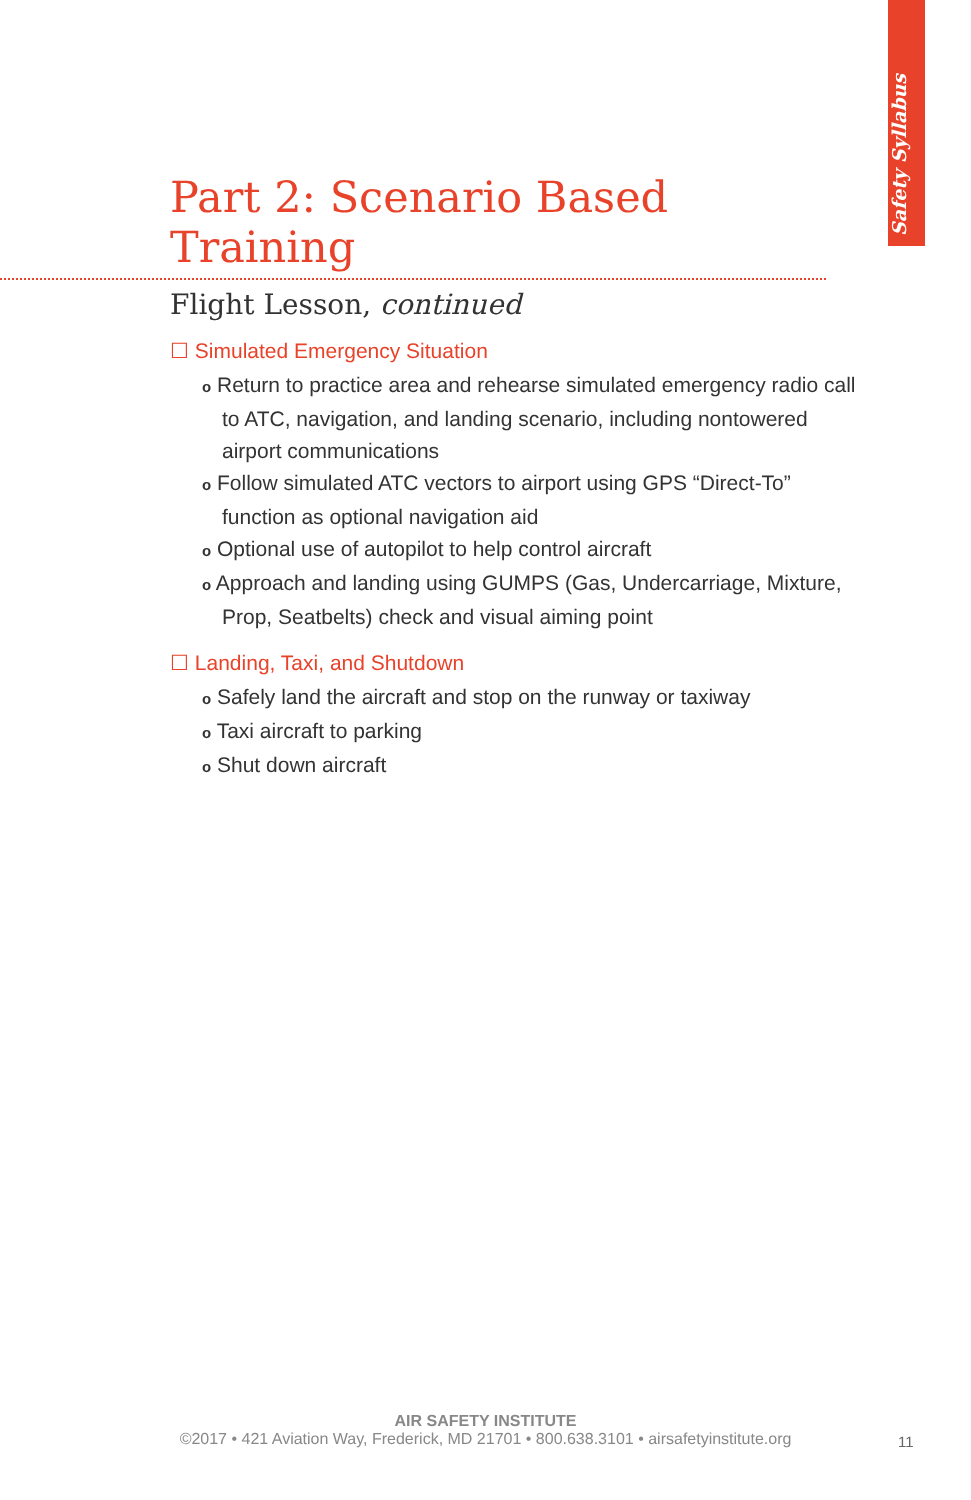Safety Syllabus
Part 2: Scenario Based Training
Flight Lesson, continued
☐ Simulated Emergency Situation
o Return to practice area and rehearse simulated emergency radio call to ATC, navigation, and landing scenario, including nontowered airport communications
o Follow simulated ATC vectors to airport using GPS “Direct-To” function as optional navigation aid
o Optional use of autopilot to help control aircraft
o Approach and landing using GUMPS (Gas, Undercarriage, Mixture, Prop, Seatbelts) check and visual aiming point
☐ Landing, Taxi, and Shutdown
o Safely land the aircraft and stop on the runway or taxiway
o Taxi aircraft to parking
o Shut down aircraft
AIR SAFETY INSTITUTE
©2017 • 421 Aviation Way, Frederick, MD 21701 • 800.638.3101 • airsafetyinstitute.org
11